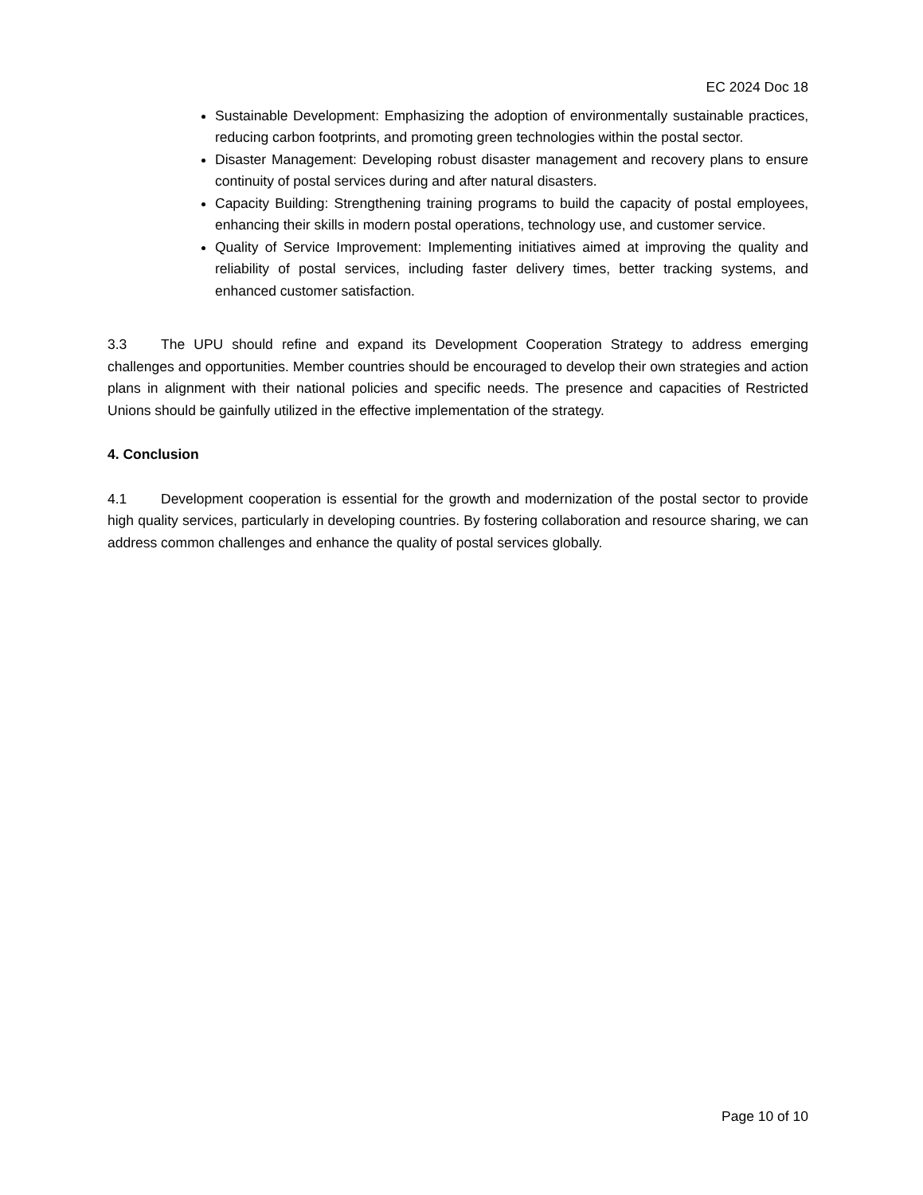EC 2024 Doc 18
Sustainable Development: Emphasizing the adoption of environmentally sustainable practices, reducing carbon footprints, and promoting green technologies within the postal sector.
Disaster Management: Developing robust disaster management and recovery plans to ensure continuity of postal services during and after natural disasters.
Capacity Building: Strengthening training programs to build the capacity of postal employees, enhancing their skills in modern postal operations, technology use, and customer service.
Quality of Service Improvement: Implementing initiatives aimed at improving the quality and reliability of postal services, including faster delivery times, better tracking systems, and enhanced customer satisfaction.
3.3 The UPU should refine and expand its Development Cooperation Strategy to address emerging challenges and opportunities. Member countries should be encouraged to develop their own strategies and action plans in alignment with their national policies and specific needs. The presence and capacities of Restricted Unions should be gainfully utilized in the effective implementation of the strategy.
4. Conclusion
4.1 Development cooperation is essential for the growth and modernization of the postal sector to provide high quality services, particularly in developing countries. By fostering collaboration and resource sharing, we can address common challenges and enhance the quality of postal services globally.
Page 10 of 10